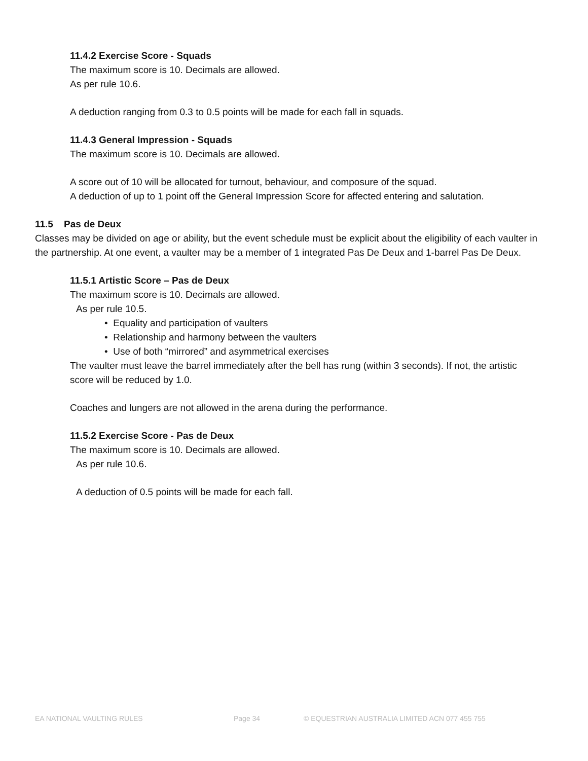11.4.2 Exercise Score - Squads
The maximum score is 10. Decimals are allowed.
As per rule 10.6.
A deduction ranging from 0.3 to 0.5 points will be made for each fall in squads.
11.4.3 General Impression - Squads
The maximum score is 10. Decimals are allowed.
A score out of 10 will be allocated for turnout, behaviour, and composure of the squad.
A deduction of up to 1 point off the General Impression Score for affected entering and salutation.
11.5 Pas de Deux
Classes may be divided on age or ability, but the event schedule must be explicit about the eligibility of each vaulter in the partnership. At one event, a vaulter may be a member of 1 integrated Pas De Deux and 1-barrel Pas De Deux.
11.5.1 Artistic Score – Pas de Deux
The maximum score is 10. Decimals are allowed.
As per rule 10.5.
• Equality and participation of vaulters
• Relationship and harmony between the vaulters
• Use of both “mirrored” and asymmetrical exercises
The vaulter must leave the barrel immediately after the bell has rung (within 3 seconds). If not, the artistic score will be reduced by 1.0.
Coaches and lungers are not allowed in the arena during the performance.
11.5.2 Exercise Score - Pas de Deux
The maximum score is 10. Decimals are allowed.
As per rule 10.6.
A deduction of 0.5 points will be made for each fall.
EA NATIONAL VAULTING RULES Page 34 © EQUESTRIAN AUSTRALIA LIMITED ACN 077 455 755